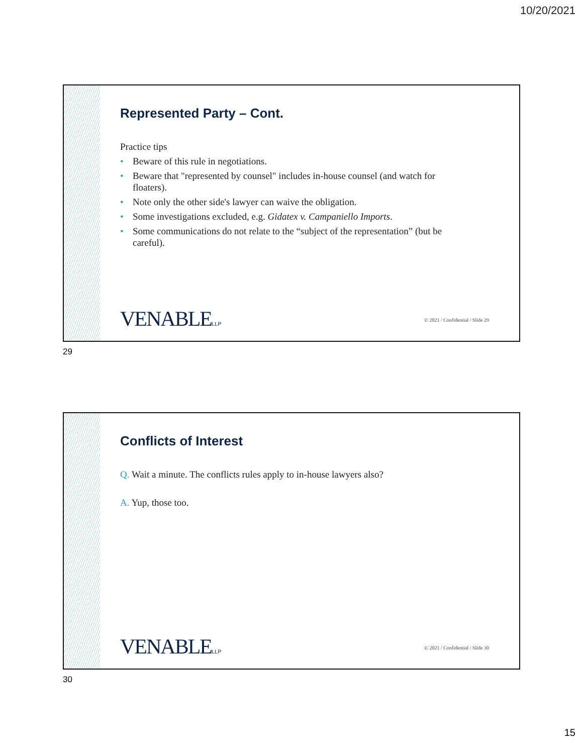10/20/2021
Represented Party – Cont.
Practice tips
• Beware of this rule in negotiations.
• Beware that "represented by counsel" includes in-house counsel (and watch for floaters).
• Note only the other side's lawyer can waive the obligation.
• Some investigations excluded, e.g. Gidatex v. Campaniello Imports.
• Some communications do not relate to the “subject of the representation” (but be careful).
VENABLELLP
© 2021 / Confidential / Slide 29
29
Conflicts of Interest
Q. Wait a minute. The conflicts rules apply to in-house lawyers also?
A. Yup, those too.
VENABLELLP
© 2021 / Confidential / Slide 30
30
15